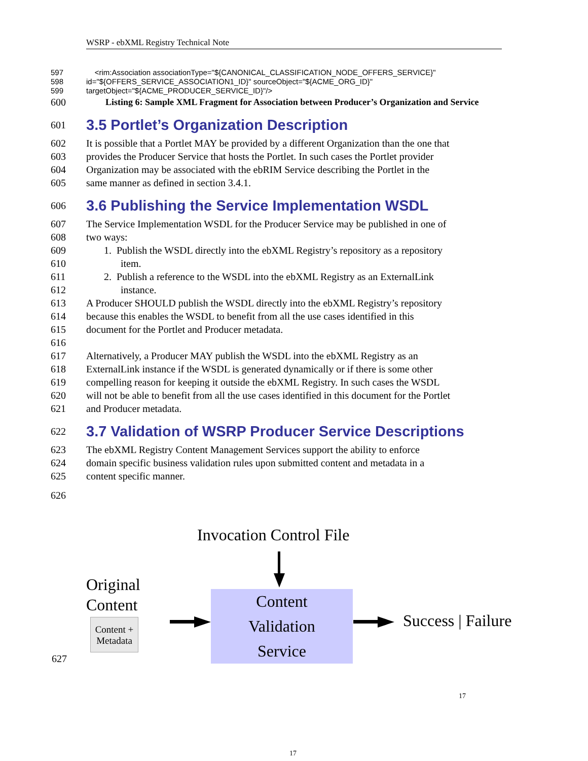WSRP - ebXML Registry Technical Note
597 <rim:Association associationType="${CANONICAL_CLASSIFICATION_NODE_OFFERS_SERVICE}"
598 id="${OFFERS_SERVICE_ASSOCIATION1_ID}" sourceObject="${ACME_ORG_ID}"
599 targetObject="${ACME_PRODUCER_SERVICE_ID}"/>
600 Listing 6: Sample XML Fragment for Association between Producer’s Organization and Service
601
3.5 Portlet’s Organization Description
602 It is possible that a Portlet MAY be provided by a different Organization than the one that
603 provides the Producer Service that hosts the Portlet. In such cases the Portlet provider
604 Organization may be associated with the ebRIM Service describing the Portlet in the
605 same manner as defined in section 3.4.1.
606
3.6 Publishing the Service Implementation WSDL
607 The Service Implementation WSDL for the Producer Service may be published in one of
608 two ways:
609 1. Publish the WSDL directly into the ebXML Registry’s repository as a repository
610 item.
611 2. Publish a reference to the WSDL into the ebXML Registry as an ExternalLink
612 instance.
613 A Producer SHOULD publish the WSDL directly into the ebXML Registry’s repository
614 because this enables the WSDL to benefit from all the use cases identified in this
615 document for the Portlet and Producer metadata.
616
617 Alternatively, a Producer MAY publish the WSDL into the ebXML Registry as an
618 ExternalLink instance if the WSDL is generated dynamically or if there is some other
619 compelling reason for keeping it outside the ebXML Registry. In such cases the WSDL
620 will not be able to benefit from all the use cases identified in this document for the Portlet
621 and Producer metadata.
622
3.7 Validation of WSRP Producer Service Descriptions
623 The ebXML Registry Content Management Services support the ability to enforce
624 domain specific business validation rules upon submitted content and metadata in a
625 content specific manner.
626
Invocation Control File
Original
Content
Content +
Metadata
Content
Validation
Service
Success | Failure
627
17
17